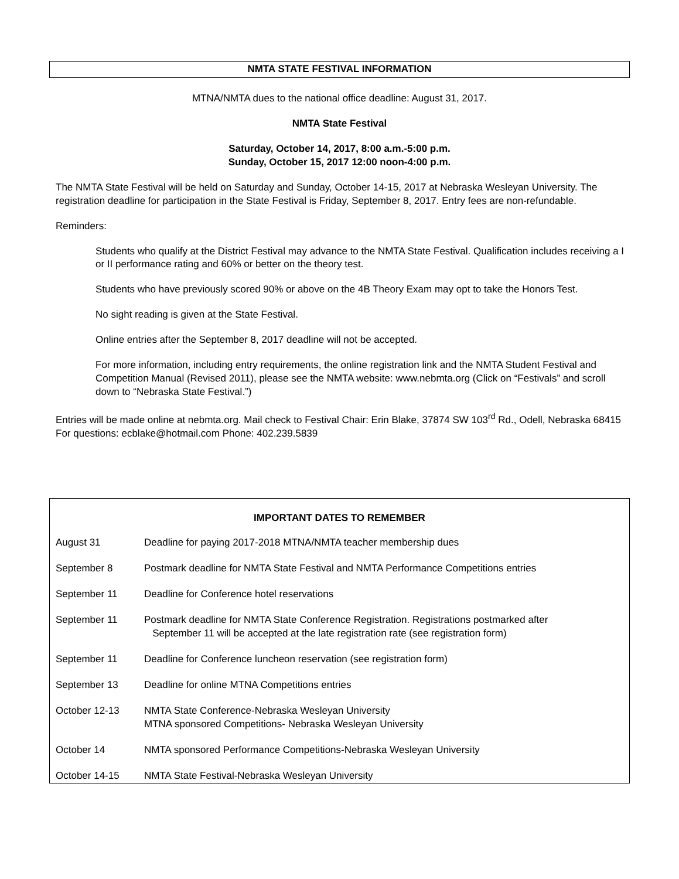NMTA STATE FESTIVAL INFORMATION
MTNA/NMTA dues to the national office deadline: August 31, 2017.
NMTA State Festival
Saturday, October 14, 2017, 8:00 a.m.-5:00 p.m.
Sunday, October 15, 2017 12:00 noon-4:00 p.m.
The NMTA State Festival will be held on Saturday and Sunday, October 14-15, 2017 at Nebraska Wesleyan University. The registration deadline for participation in the State Festival is Friday, September 8, 2017. Entry fees are non-refundable.
Reminders:
Students who qualify at the District Festival may advance to the NMTA State Festival. Qualification includes receiving a I or II performance rating and 60% or better on the theory test.
Students who have previously scored 90% or above on the 4B Theory Exam may opt to take the Honors Test.
No sight reading is given at the State Festival.
Online entries after the September 8, 2017 deadline will not be accepted.
For more information, including entry requirements, the online registration link and the NMTA Student Festival and Competition Manual (Revised 2011), please see the NMTA website: www.nebmta.org (Click on “Festivals” and scroll down to “Nebraska State Festival.”)
Entries will be made online at nebmta.org. Mail check to Festival Chair: Erin Blake, 37874 SW 103<sup>rd</sup> Rd., Odell, Nebraska 68415 For questions: ecblake@hotmail.com Phone: 402.239.5839
IMPORTANT DATES TO REMEMBER
August 31 Deadline for paying 2017-2018 MTNA/NMTA teacher membership dues
September 8 Postmark deadline for NMTA State Festival and NMTA Performance Competitions entries
September 11 Deadline for Conference hotel reservations
September 11 Postmark deadline for NMTA State Conference Registration. Registrations postmarked after
September 11 will be accepted at the late registration rate (see registration form)
September 11 Deadline for Conference luncheon reservation (see registration form)
September 13 Deadline for online MTNA Competitions entries
October 12-13 NMTA State Conference-Nebraska Wesleyan University
MTNA sponsored Competitions- Nebraska Wesleyan University
October 14 NMTA sponsored Performance Competitions-Nebraska Wesleyan University
October 14-15 NMTA State Festival-Nebraska Wesleyan University